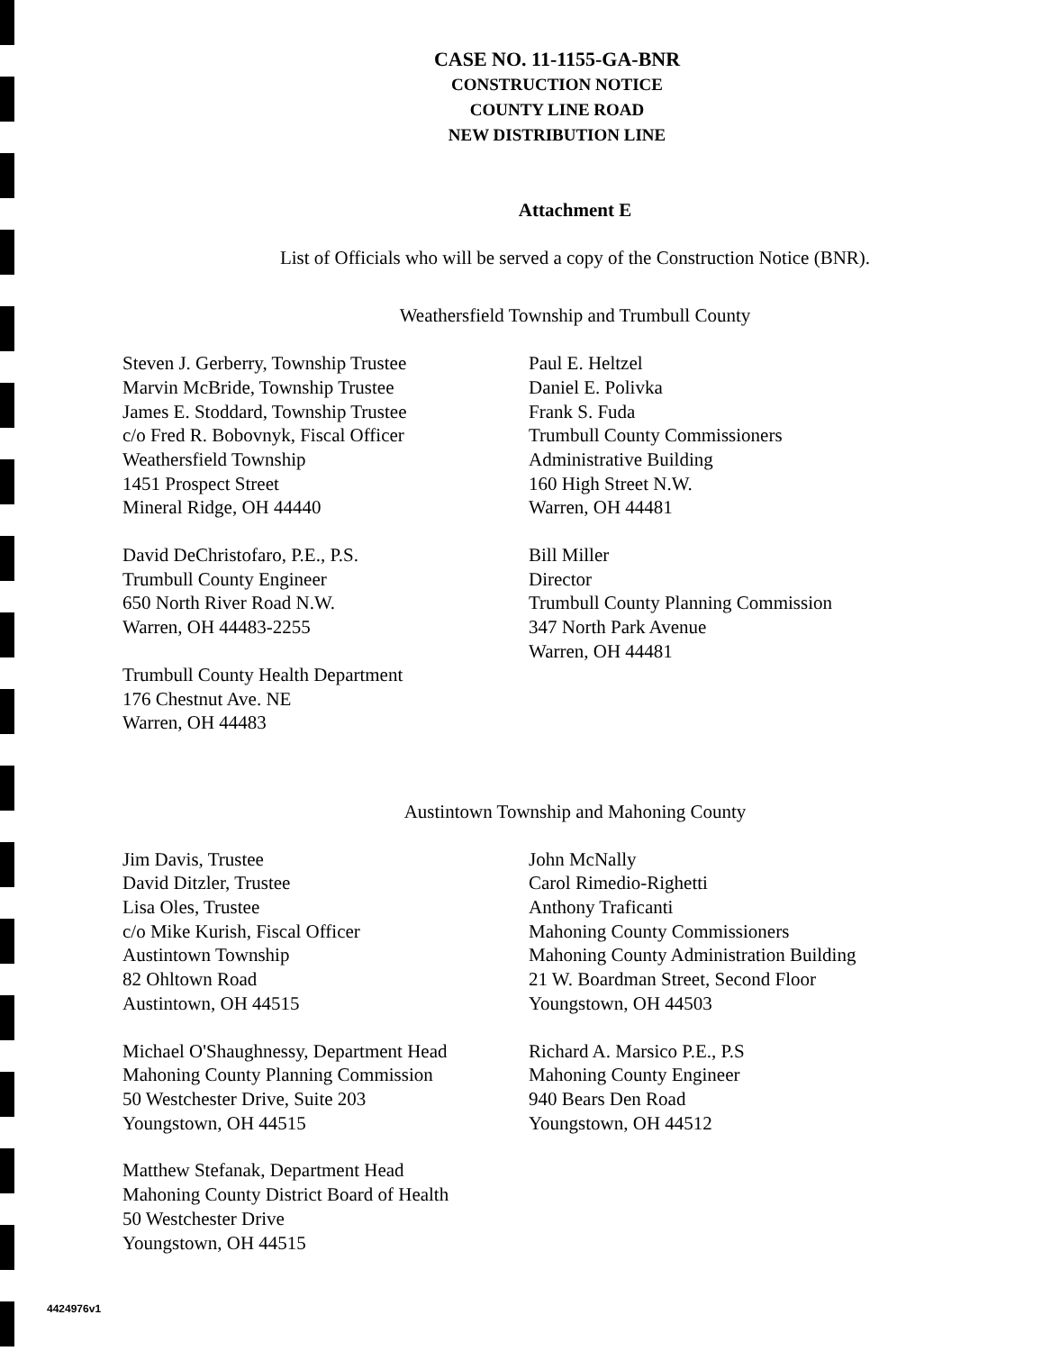CASE NO. 11-1155-GA-BNR
CONSTRUCTION NOTICE
COUNTY LINE ROAD
NEW DISTRIBUTION LINE
Attachment E
List of Officials who will be served a copy of the Construction Notice (BNR).
Weathersfield Township and Trumbull County
Steven J. Gerberry, Township Trustee
Marvin McBride, Township Trustee
James E. Stoddard, Township Trustee
c/o Fred R. Bobovnyk, Fiscal Officer
Weathersfield Township
1451 Prospect Street
Mineral Ridge, OH 44440
David DeChristofaro, P.E., P.S.
Trumbull County Engineer
650 North River Road N.W.
Warren, OH 44483-2255
Trumbull County Health Department
176 Chestnut Ave. NE
Warren, OH 44483
Paul E. Heltzel
Daniel E. Polivka
Frank S. Fuda
Trumbull County Commissioners
Administrative Building
160 High Street N.W.
Warren, OH 44481
Bill Miller
Director
Trumbull County Planning Commission
347 North Park Avenue
Warren, OH 44481
Austintown Township and Mahoning County
Jim Davis, Trustee
David Ditzler, Trustee
Lisa Oles, Trustee
c/o Mike Kurish, Fiscal Officer
Austintown Township
82 Ohltown Road
Austintown, OH 44515
Michael O'Shaughnessy, Department Head
Mahoning County Planning Commission
50 Westchester Drive, Suite 203
Youngstown, OH 44515
Matthew Stefanak, Department Head
Mahoning County District Board of Health
50 Westchester Drive
Youngstown, OH 44515
John McNally
Carol Rimedio-Righetti
Anthony Traficanti
Mahoning County Commissioners
Mahoning County Administration Building
21 W. Boardman Street, Second Floor
Youngstown, OH 44503
Richard A. Marsico P.E., P.S
Mahoning County Engineer
940 Bears Den Road
Youngstown, OH 44512
4424976v1